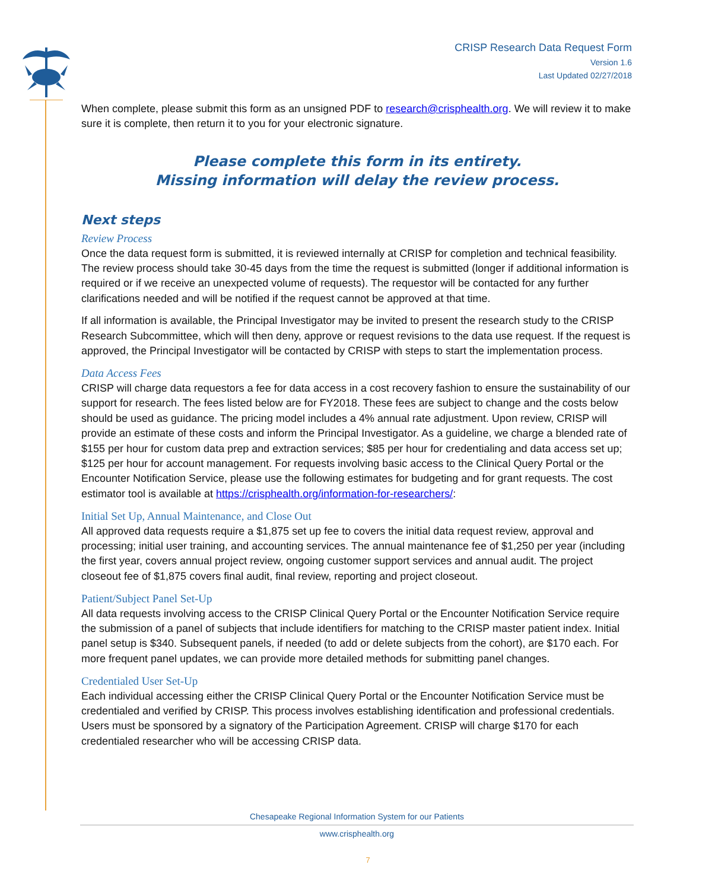CRISP Research Data Request Form
Version 1.6
Last Updated 02/27/2018
When complete, please submit this form as an unsigned PDF to research@crisphealth.org. We will review it to make sure it is complete, then return it to you for your electronic signature.
Please complete this form in its entirety.
Missing information will delay the review process.
Next steps
Review Process
Once the data request form is submitted, it is reviewed internally at CRISP for completion and technical feasibility. The review process should take 30-45 days from the time the request is submitted (longer if additional information is required or if we receive an unexpected volume of requests). The requestor will be contacted for any further clarifications needed and will be notified if the request cannot be approved at that time.
If all information is available, the Principal Investigator may be invited to present the research study to the CRISP Research Subcommittee, which will then deny, approve or request revisions to the data use request. If the request is approved, the Principal Investigator will be contacted by CRISP with steps to start the implementation process.
Data Access Fees
CRISP will charge data requestors a fee for data access in a cost recovery fashion to ensure the sustainability of our support for research. The fees listed below are for FY2018. These fees are subject to change and the costs below should be used as guidance. The pricing model includes a 4% annual rate adjustment. Upon review, CRISP will provide an estimate of these costs and inform the Principal Investigator. As a guideline, we charge a blended rate of $155 per hour for custom data prep and extraction services; $85 per hour for credentialing and data access set up; $125 per hour for account management. For requests involving basic access to the Clinical Query Portal or the Encounter Notification Service, please use the following estimates for budgeting and for grant requests. The cost estimator tool is available at https://crisphealth.org/information-for-researchers/:
Initial Set Up, Annual Maintenance, and Close Out
All approved data requests require a $1,875 set up fee to covers the initial data request review, approval and processing; initial user training, and accounting services. The annual maintenance fee of $1,250 per year (including the first year, covers annual project review, ongoing customer support services and annual audit. The project closeout fee of $1,875 covers final audit, final review, reporting and project closeout.
Patient/Subject Panel Set-Up
All data requests involving access to the CRISP Clinical Query Portal or the Encounter Notification Service require the submission of a panel of subjects that include identifiers for matching to the CRISP master patient index. Initial panel setup is $340. Subsequent panels, if needed (to add or delete subjects from the cohort), are $170 each. For more frequent panel updates, we can provide more detailed methods for submitting panel changes.
Credentialed User Set-Up
Each individual accessing either the CRISP Clinical Query Portal or the Encounter Notification Service must be credentialed and verified by CRISP. This process involves establishing identification and professional credentials. Users must be sponsored by a signatory of the Participation Agreement. CRISP will charge $170 for each credentialed researcher who will be accessing CRISP data.
Chesapeake Regional Information System for our Patients
www.crisphealth.org
7